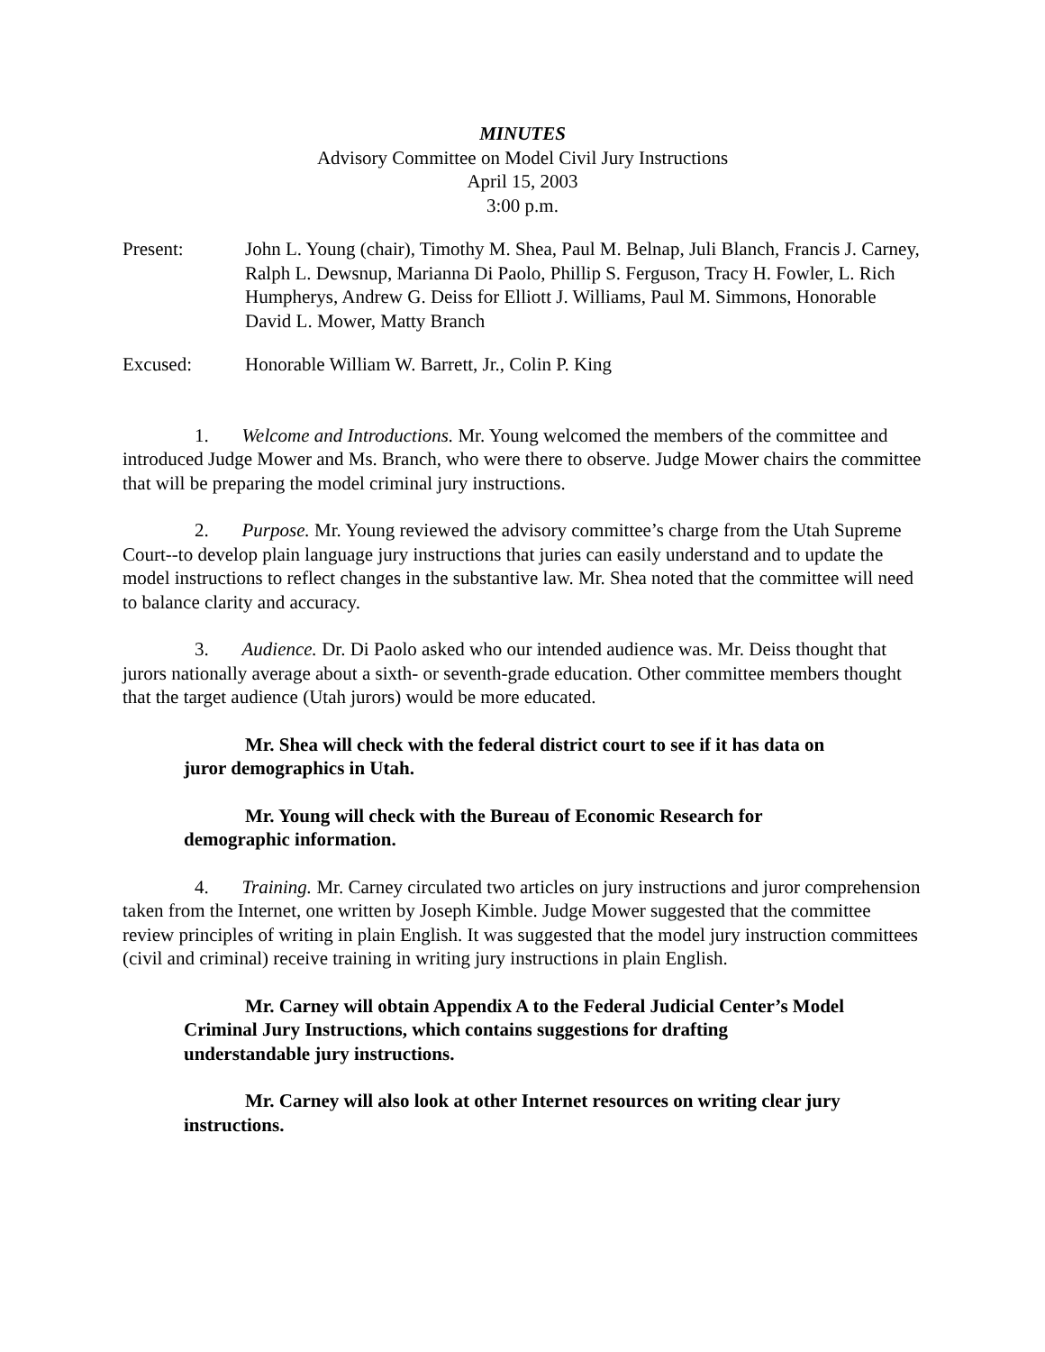MINUTES
Advisory Committee on Model Civil Jury Instructions
April 15, 2003
3:00 p.m.
Present: John L. Young (chair), Timothy M. Shea, Paul M. Belnap, Juli Blanch, Francis J. Carney, Ralph L. Dewsnup, Marianna Di Paolo, Phillip S. Ferguson, Tracy H. Fowler, L. Rich Humpherys, Andrew G. Deiss for Elliott J. Williams, Paul M. Simmons, Honorable David L. Mower, Matty Branch
Excused: Honorable William W. Barrett, Jr., Colin P. King
1. Welcome and Introductions. Mr. Young welcomed the members of the committee and introduced Judge Mower and Ms. Branch, who were there to observe. Judge Mower chairs the committee that will be preparing the model criminal jury instructions.
2. Purpose. Mr. Young reviewed the advisory committee’s charge from the Utah Supreme Court--to develop plain language jury instructions that juries can easily understand and to update the model instructions to reflect changes in the substantive law. Mr. Shea noted that the committee will need to balance clarity and accuracy.
3. Audience. Dr. Di Paolo asked who our intended audience was. Mr. Deiss thought that jurors nationally average about a sixth- or seventh-grade education. Other committee members thought that the target audience (Utah jurors) would be more educated.
Mr. Shea will check with the federal district court to see if it has data on juror demographics in Utah.
Mr. Young will check with the Bureau of Economic Research for demographic information.
4. Training. Mr. Carney circulated two articles on jury instructions and juror comprehension taken from the Internet, one written by Joseph Kimble. Judge Mower suggested that the committee review principles of writing in plain English. It was suggested that the model jury instruction committees (civil and criminal) receive training in writing jury instructions in plain English.
Mr. Carney will obtain Appendix A to the Federal Judicial Center’s Model Criminal Jury Instructions, which contains suggestions for drafting understandable jury instructions.
Mr. Carney will also look at other Internet resources on writing clear jury instructions.